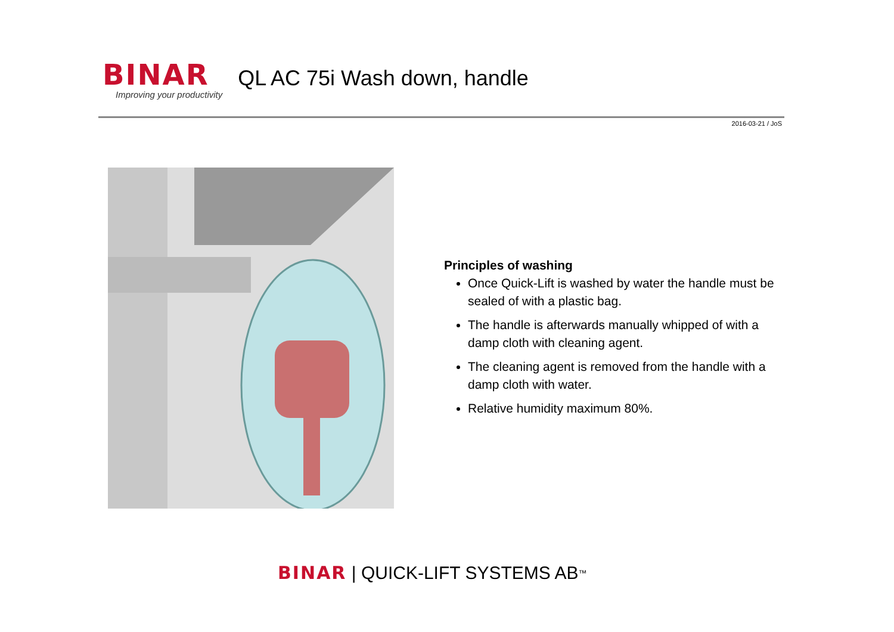BINAR
Improving your productivity
QL AC 75i Wash down, handle
2016-03-21 / JoS
Principles of washing
Once Quick-Lift is washed by water the handle must be sealed of with a plastic bag.
The handle is afterwards manually whipped of with a damp cloth with cleaning agent.
The cleaning agent is removed from the handle with a damp cloth with water.
Relative humidity maximum 80%.
BINAR | QUICK-LIFT SYSTEMS AB<sup>™</sup>